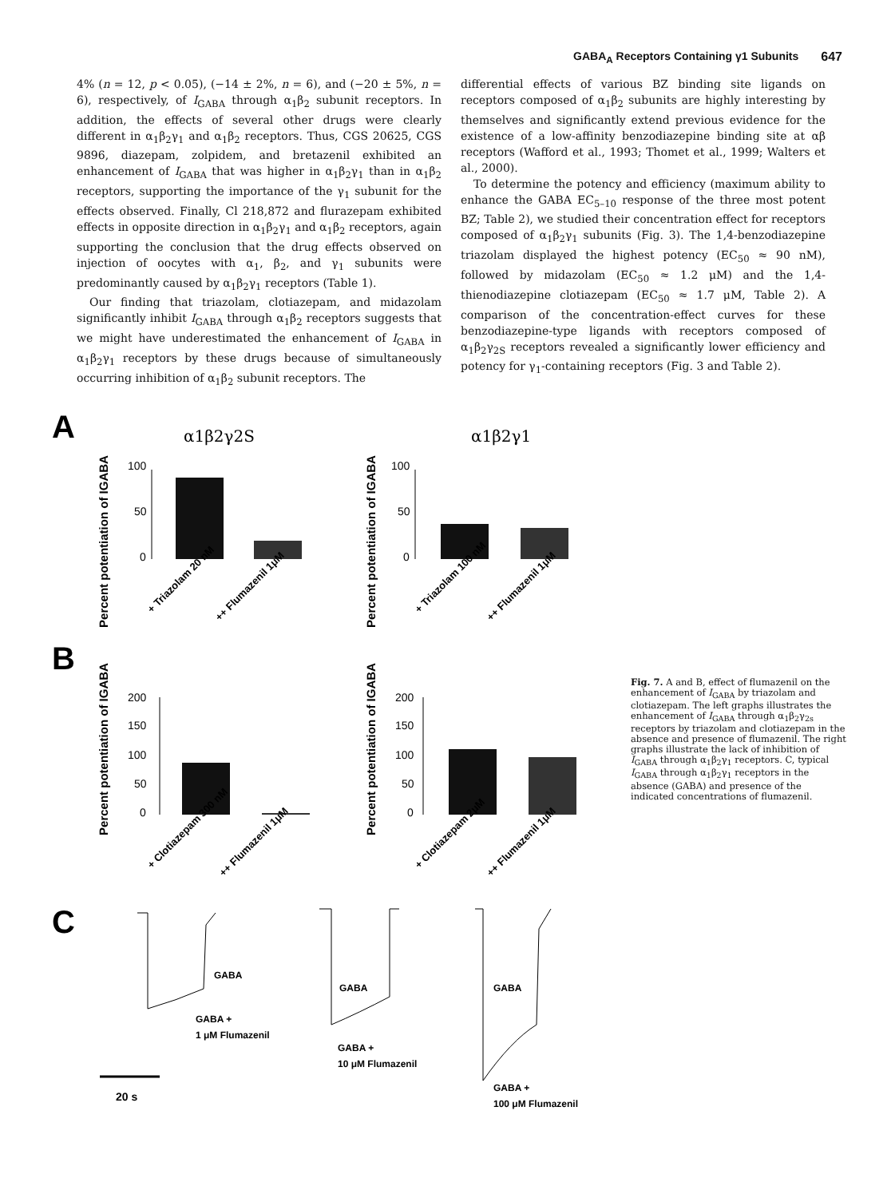GABA<sub>A</sub> Receptors Containing γ1 Subunits 647
4% (n = 12, p < 0.05), (−14 ± 2%, n = 6), and (−20 ± 5%, n = 6), respectively, of I<sub>GABA</sub> through α<sub>1</sub>β<sub>2</sub> subunit receptors. In addition, the effects of several other drugs were clearly different in α<sub>1</sub>β<sub>2</sub>γ<sub>1</sub> and α<sub>1</sub>β<sub>2</sub> receptors. Thus, CGS 20625, CGS 9896, diazepam, zolpidem, and bretazenil exhibited an enhancement of I<sub>GABA</sub> that was higher in α<sub>1</sub>β<sub>2</sub>γ<sub>1</sub> than in α<sub>1</sub>β<sub>2</sub> receptors, supporting the importance of the γ<sub>1</sub> subunit for the effects observed. Finally, Cl 218,872 and flurazepam exhibited effects in opposite direction in α<sub>1</sub>β<sub>2</sub>γ<sub>1</sub> and α<sub>1</sub>β<sub>2</sub> receptors, again supporting the conclusion that the drug effects observed on injection of oocytes with α<sub>1</sub>, β<sub>2</sub>, and γ<sub>1</sub> subunits were predominantly caused by α<sub>1</sub>β<sub>2</sub>γ<sub>1</sub> receptors (Table 1).
Our finding that triazolam, clotiazepam, and midazolam significantly inhibit I<sub>GABA</sub> through α<sub>1</sub>β<sub>2</sub> receptors suggests that we might have underestimated the enhancement of I<sub>GABA</sub> in α<sub>1</sub>β<sub>2</sub>γ<sub>1</sub> receptors by these drugs because of simultaneously occurring inhibition of α<sub>1</sub>β<sub>2</sub> subunit receptors. The
differential effects of various BZ binding site ligands on receptors composed of α<sub>1</sub>β<sub>2</sub> subunits are highly interesting by themselves and significantly extend previous evidence for the existence of a low-affinity benzodiazepine binding site at αβ receptors (Wafford et al., 1993; Thomet et al., 1999; Walters et al., 2000).
To determine the potency and efficiency (maximum ability to enhance the GABA EC<sub>5–10</sub> response of the three most potent BZ; Table 2), we studied their concentration effect for receptors composed of α<sub>1</sub>β<sub>2</sub>γ<sub>1</sub> subunits (Fig. 3). The 1,4-benzodiazepine triazolam displayed the highest potency (EC<sub>50</sub> ≈ 90 nM), followed by midazolam (EC<sub>50</sub> ≈ 1.2 μM) and the 1,4-thienodiazepine clotiazepam (EC<sub>50</sub> ≈ 1.7 μM, Table 2). A comparison of the concentration-effect curves for these benzodiazepine-type ligands with receptors composed of α<sub>1</sub>β<sub>2</sub>γ<sub>2S</sub> receptors revealed a significantly lower efficiency and potency for γ<sub>1</sub>-containing receptors (Fig. 3 and Table 2).
A
α1β2γ2S
α1β2γ1
Percent potentiation of IGABA
100
50
0
+ Triazolam 20 nM
++ Flumazenil 1μM
Percent potentiation of IGABA
100
50
0
+ Triazolam 100 nM
++ Flumazenil 1μM
B
Percent potentiation of IGABA
200
150
100
50
0
+ Clotiazepam 300 nM
++ Flumazenil 1μM
Percent potentiation of IGABA
200
150
100
50
0
+ Clotiazepam 2μM
++ Flumazenil 1μM
C
GABA
GABA +
1 μM Flumazenil
GABA
GABA +
10 μM Flumazenil
GABA
GABA +
100 μM Flumazenil
20 s
Fig. 7. A and B, effect of flumazenil on the enhancement of I<sub>GABA</sub> by triazolam and clotiazepam. The left graphs illustrates the enhancement of I<sub>GABA</sub> through α<sub>1</sub>β<sub>2</sub>γ<sub>2s</sub> receptors by triazolam and clotiazepam in the absence and presence of flumazenil. The right graphs illustrate the lack of inhibition of I<sub>GABA</sub> through α<sub>1</sub>β<sub>2</sub>γ<sub>1</sub> receptors. C, typical I<sub>GABA</sub> through α<sub>1</sub>β<sub>2</sub>γ<sub>1</sub> receptors in the absence (GABA) and presence of the indicated concentrations of flumazenil.